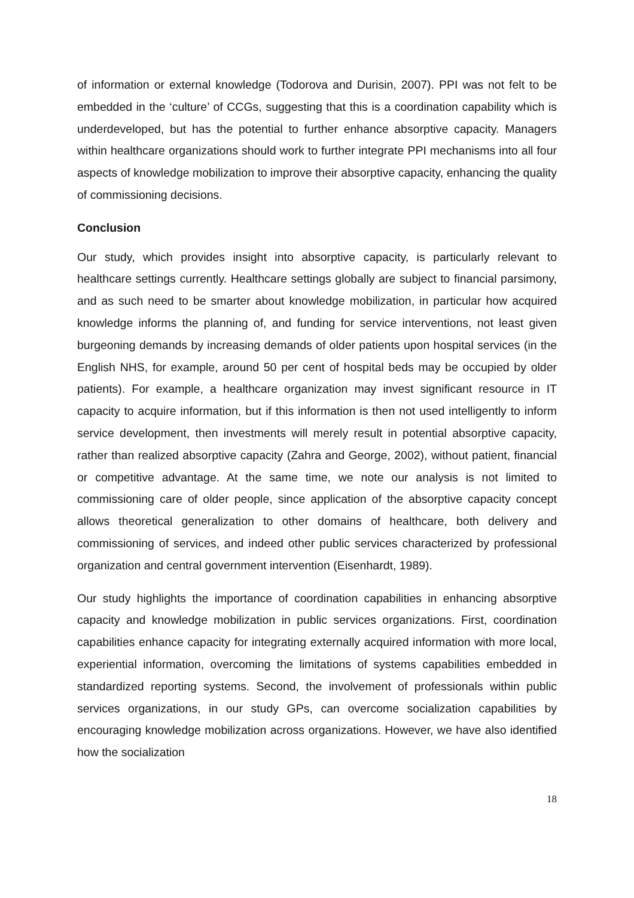of information or external knowledge (Todorova and Durisin, 2007). PPI was not felt to be embedded in the ‘culture’ of CCGs, suggesting that this is a coordination capability which is underdeveloped, but has the potential to further enhance absorptive capacity. Managers within healthcare organizations should work to further integrate PPI mechanisms into all four aspects of knowledge mobilization to improve their absorptive capacity, enhancing the quality of commissioning decisions.
Conclusion
Our study, which provides insight into absorptive capacity, is particularly relevant to healthcare settings currently. Healthcare settings globally are subject to financial parsimony, and as such need to be smarter about knowledge mobilization, in particular how acquired knowledge informs the planning of, and funding for service interventions, not least given burgeoning demands by increasing demands of older patients upon hospital services (in the English NHS, for example, around 50 per cent of hospital beds may be occupied by older patients). For example, a healthcare organization may invest significant resource in IT capacity to acquire information, but if this information is then not used intelligently to inform service development, then investments will merely result in potential absorptive capacity, rather than realized absorptive capacity (Zahra and George, 2002), without patient, financial or competitive advantage. At the same time, we note our analysis is not limited to commissioning care of older people, since application of the absorptive capacity concept allows theoretical generalization to other domains of healthcare, both delivery and commissioning of services, and indeed other public services characterized by professional organization and central government intervention (Eisenhardt, 1989).
Our study highlights the importance of coordination capabilities in enhancing absorptive capacity and knowledge mobilization in public services organizations. First, coordination capabilities enhance capacity for integrating externally acquired information with more local, experiential information, overcoming the limitations of systems capabilities embedded in standardized reporting systems. Second, the involvement of professionals within public services organizations, in our study GPs, can overcome socialization capabilities by encouraging knowledge mobilization across organizations. However, we have also identified how the socialization
18